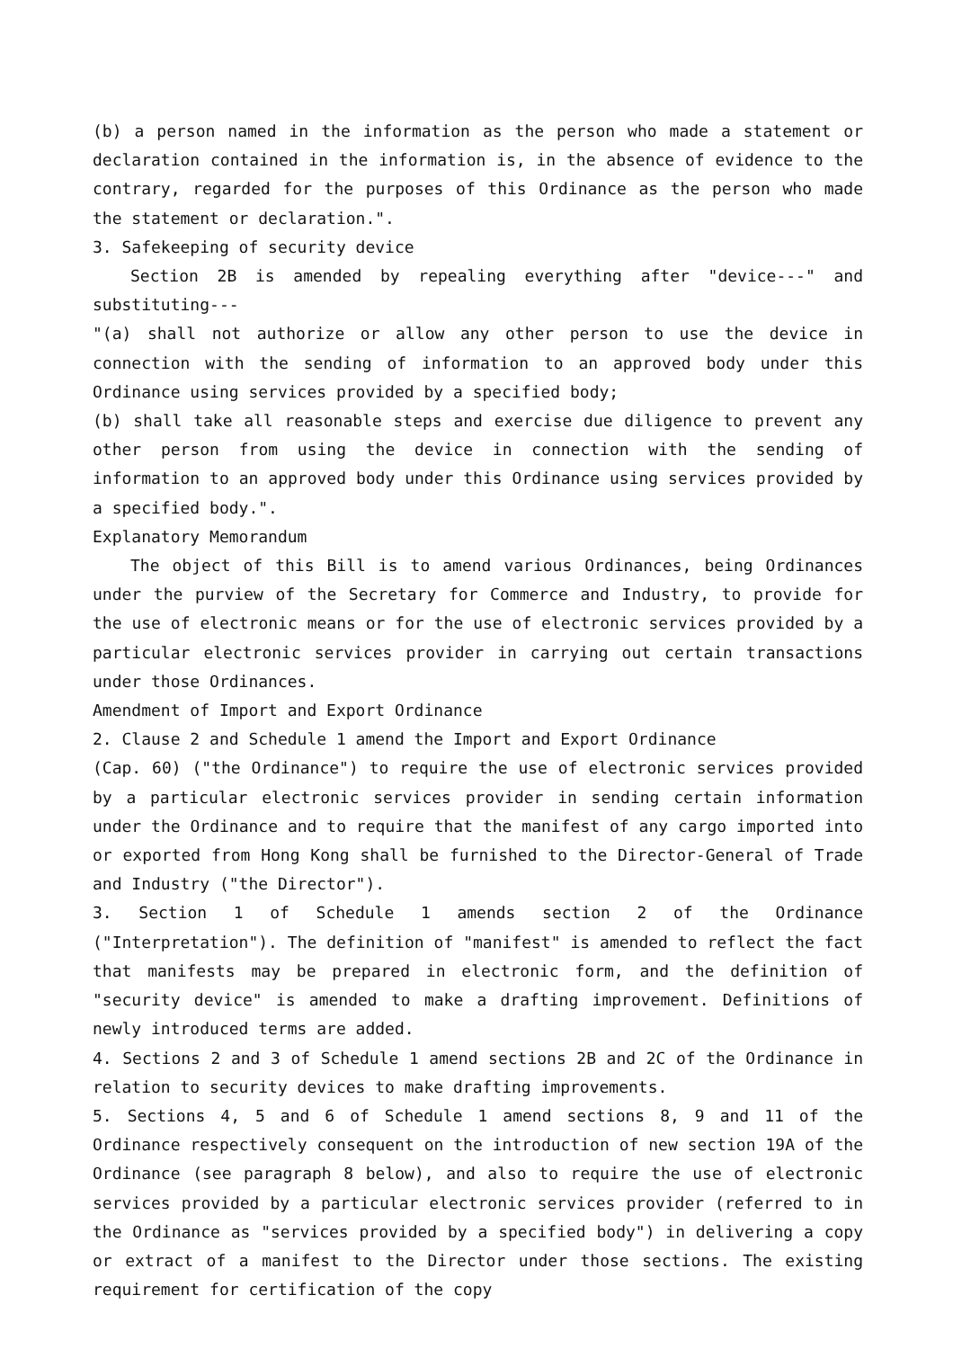(b) a person named in the information as the person who made a statement or declaration contained in the information is, in the absence of evidence to the contrary, regarded for the purposes of this Ordinance as the person who made the statement or declaration.".
3. Safekeeping of security device
Section 2B is amended by repealing everything after "device---" and substituting---
"(a) shall not authorize or allow any other person to use the device in connection with the sending of information to an approved body under this Ordinance using services provided by a specified body;
(b) shall take all reasonable steps and exercise due diligence to prevent any other person from using the device in connection with the sending of information to an approved body under this Ordinance using services provided by a specified body.".
Explanatory Memorandum
The object of this Bill is to amend various Ordinances, being Ordinances under the purview of the Secretary for Commerce and Industry, to provide for the use of electronic means or for the use of electronic services provided by a particular electronic services provider in carrying out certain transactions under those Ordinances.
Amendment of Import and Export Ordinance
2. Clause 2 and Schedule 1 amend the Import and Export Ordinance
(Cap. 60) ("the Ordinance") to require the use of electronic services provided by a particular electronic services provider in sending certain information under the Ordinance and to require that the manifest of any cargo imported into or exported from Hong Kong shall be furnished to the Director-General of Trade and Industry ("the Director").
3. Section 1 of Schedule 1 amends section 2 of the Ordinance ("Interpretation"). The definition of "manifest" is amended to reflect the fact that manifests may be prepared in electronic form, and the definition of "security device" is amended to make a drafting improvement. Definitions of newly introduced terms are added.
4. Sections 2 and 3 of Schedule 1 amend sections 2B and 2C of the Ordinance in relation to security devices to make drafting improvements.
5. Sections 4, 5 and 6 of Schedule 1 amend sections 8, 9 and 11 of the Ordinance respectively consequent on the introduction of new section 19A of the Ordinance (see paragraph 8 below), and also to require the use of electronic services provided by a particular electronic services provider (referred to in the Ordinance as "services provided by a specified body") in delivering a copy or extract of a manifest to the Director under those sections. The existing requirement for certification of the copy